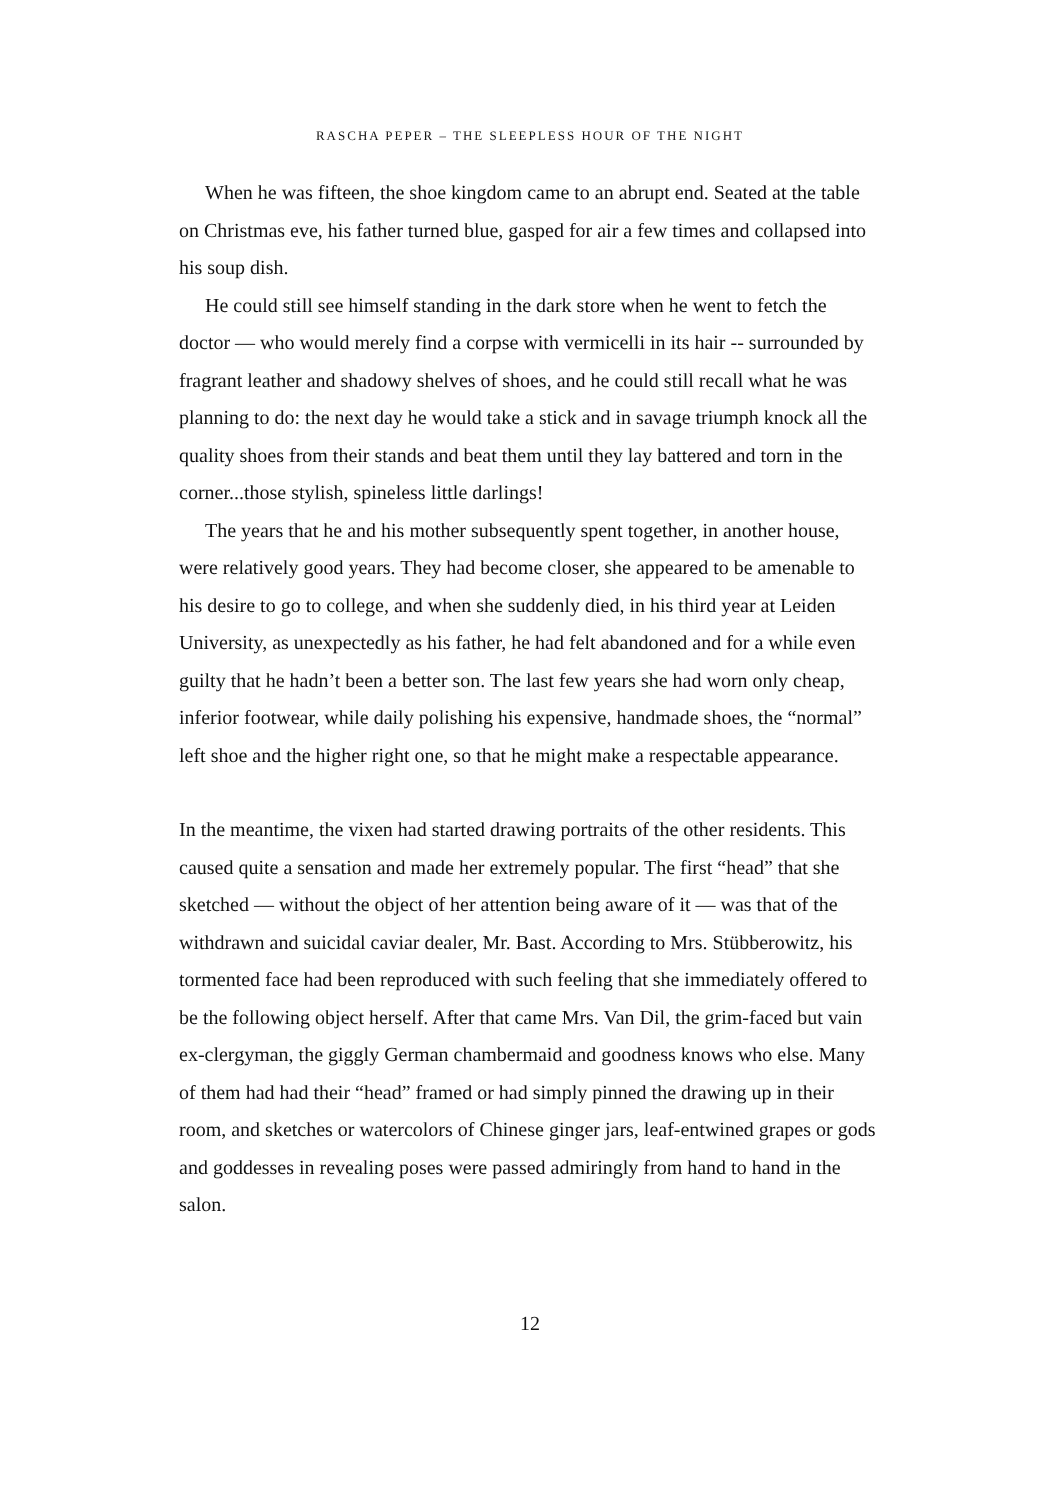RASCHA PEPER – THE SLEEPLESS HOUR OF THE NIGHT
When he was fifteen, the shoe kingdom came to an abrupt end. Seated at the table on Christmas eve, his father turned blue, gasped for air a few times and collapsed into his soup dish.
He could still see himself standing in the dark store when he went to fetch the doctor — who would merely find a corpse with vermicelli in its hair -- surrounded by fragrant leather and shadowy shelves of shoes, and he could still recall what he was planning to do: the next day he would take a stick and in savage triumph knock all the quality shoes from their stands and beat them until they lay battered and torn in the corner...those stylish, spineless little darlings!
The years that he and his mother subsequently spent together, in another house, were relatively good years. They had become closer, she appeared to be amenable to his desire to go to college, and when she suddenly died, in his third year at Leiden University, as unexpectedly as his father, he had felt abandoned and for a while even guilty that he hadn’t been a better son. The last few years she had worn only cheap, inferior footwear, while daily polishing his expensive, handmade shoes, the “normal” left shoe and the higher right one, so that he might make a respectable appearance.
In the meantime, the vixen had started drawing portraits of the other residents. This caused quite a sensation and made her extremely popular. The first “head” that she sketched — without the object of her attention being aware of it — was that of the withdrawn and suicidal caviar dealer, Mr. Bast. According to Mrs. Stübberowitz, his tormented face had been reproduced with such feeling that she immediately offered to be the following object herself. After that came Mrs. Van Dil, the grim-faced but vain ex-clergyman, the giggly German chambermaid and goodness knows who else. Many of them had had their “head” framed or had simply pinned the drawing up in their room, and sketches or watercolors of Chinese ginger jars, leaf-entwined grapes or gods and goddesses in revealing poses were passed admiringly from hand to hand in the salon.
12